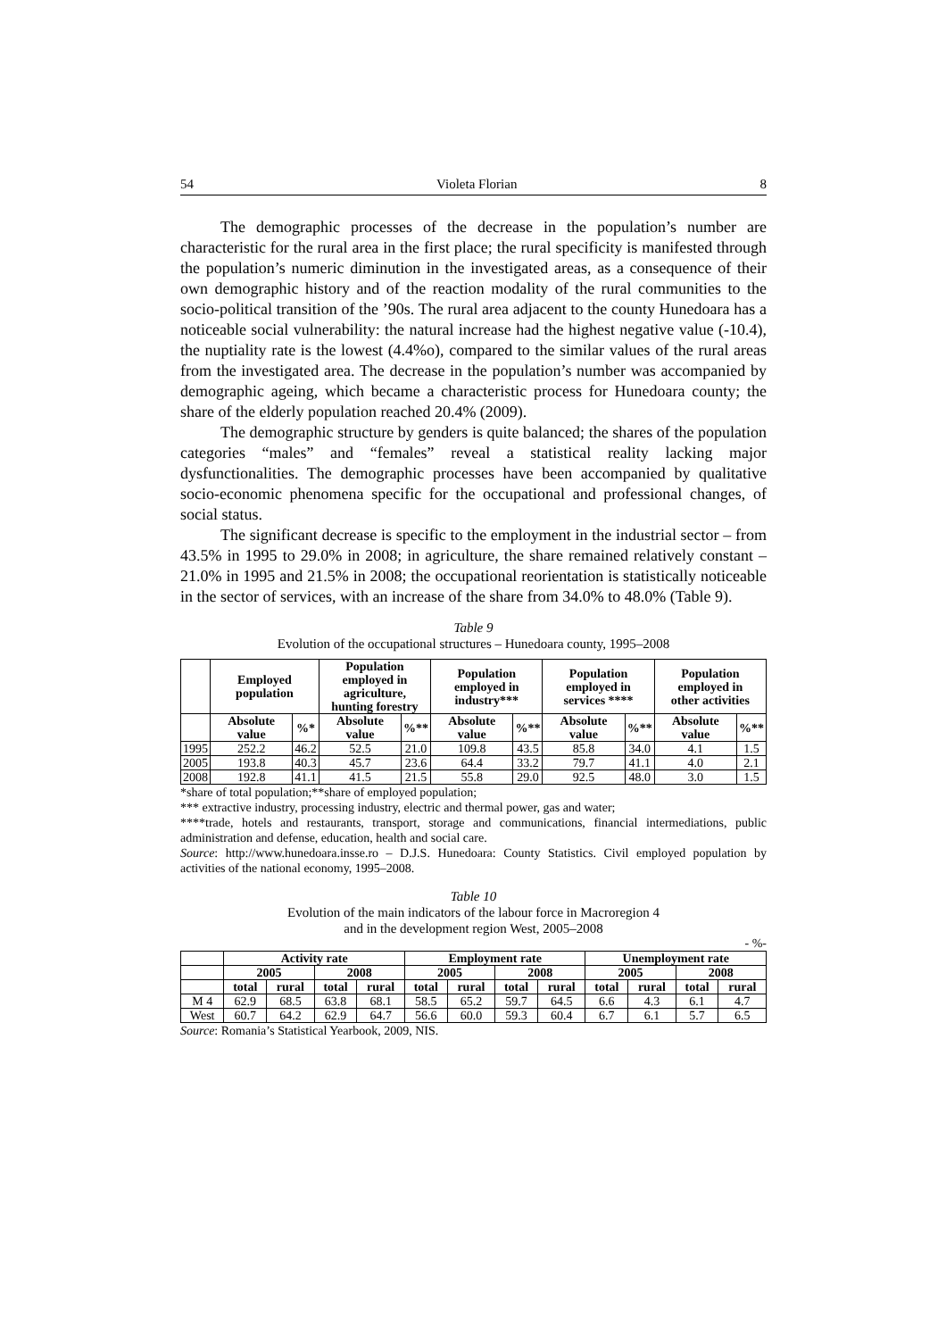54 Violeta Florian 8
The demographic processes of the decrease in the population’s number are characteristic for the rural area in the first place; the rural specificity is manifested through the population’s numeric diminution in the investigated areas, as a consequence of their own demographic history and of the reaction modality of the rural communities to the socio-political transition of the ’90s. The rural area adjacent to the county Hunedoara has a noticeable social vulnerability: the natural increase had the highest negative value (-10.4), the nuptiality rate is the lowest (4.4%o), compared to the similar values of the rural areas from the investigated area. The decrease in the population’s number was accompanied by demographic ageing, which became a characteristic process for Hunedoara county; the share of the elderly population reached 20.4% (2009).
The demographic structure by genders is quite balanced; the shares of the population categories “males” and “females” reveal a statistical reality lacking major dysfunctionalities. The demographic processes have been accompanied by qualitative socio-economic phenomena specific for the occupational and professional changes, of social status.
The significant decrease is specific to the employment in the industrial sector – from 43.5% in 1995 to 29.0% in 2008; in agriculture, the share remained relatively constant – 21.0% in 1995 and 21.5% in 2008; the occupational reorientation is statistically noticeable in the sector of services, with an increase of the share from 34.0% to 48.0% (Table 9).
Table 9
Evolution of the occupational structures – Hunedoara county, 1995–2008
| | Employed population | | Population employed in agriculture, hunting forestry | | Population employed in industry*** | | Population employed in services **** | | Population employed in other activities | |
| --- | --- | --- | --- | --- | --- | --- | --- | --- | --- | --- |
| | Absolute value | %* | Absolute value | %** | Absolute value | %** | Absolute value | %** | Absolute value | %** |
| 1995 | 252.2 | 46.2 | 52.5 | 21.0 | 109.8 | 43.5 | 85.8 | 34.0 | 4.1 | 1.5 |
| 2005 | 193.8 | 40.3 | 45.7 | 23.6 | 64.4 | 33.2 | 79.7 | 41.1 | 4.0 | 2.1 |
| 2008 | 192.8 | 41.1 | 41.5 | 21.5 | 55.8 | 29.0 | 92.5 | 48.0 | 3.0 | 1.5 |
*share of total population;**share of employed population;
*** extractive industry, processing industry, electric and thermal power, gas and water;
****trade, hotels and restaurants, transport, storage and communications, financial intermediations, public administration and defense, education, health and social care.
Source: http://www.hunedoara.insse.ro – D.J.S. Hunedoara: County Statistics. Civil employed population by activities of the national economy, 1995–2008.
Table 10
Evolution of the main indicators of the labour force in Macroregion 4
and in the development region West, 2005–2008
- %-
| | Activity rate | | | | Employment rate | | | | Unemployment rate | | | |
| --- | --- | --- | --- | --- | --- | --- | --- | --- | --- | --- | --- | --- |
| | 2005 | | 2008 | | 2005 | | 2008 | | 2005 | | 2008 | |
| | total | rural | total | rural | total | rural | total | rural | total | rural | total | rural |
| M 4 | 62.9 | 68.5 | 63.8 | 68.1 | 58.5 | 65.2 | 59.7 | 64.5 | 6.6 | 4.3 | 6.1 | 4.7 |
| West | 60.7 | 64.2 | 62.9 | 64.7 | 56.6 | 60.0 | 59.3 | 60.4 | 6.7 | 6.1 | 5.7 | 6.5 |
Source: Romania’s Statistical Yearbook, 2009, NIS.